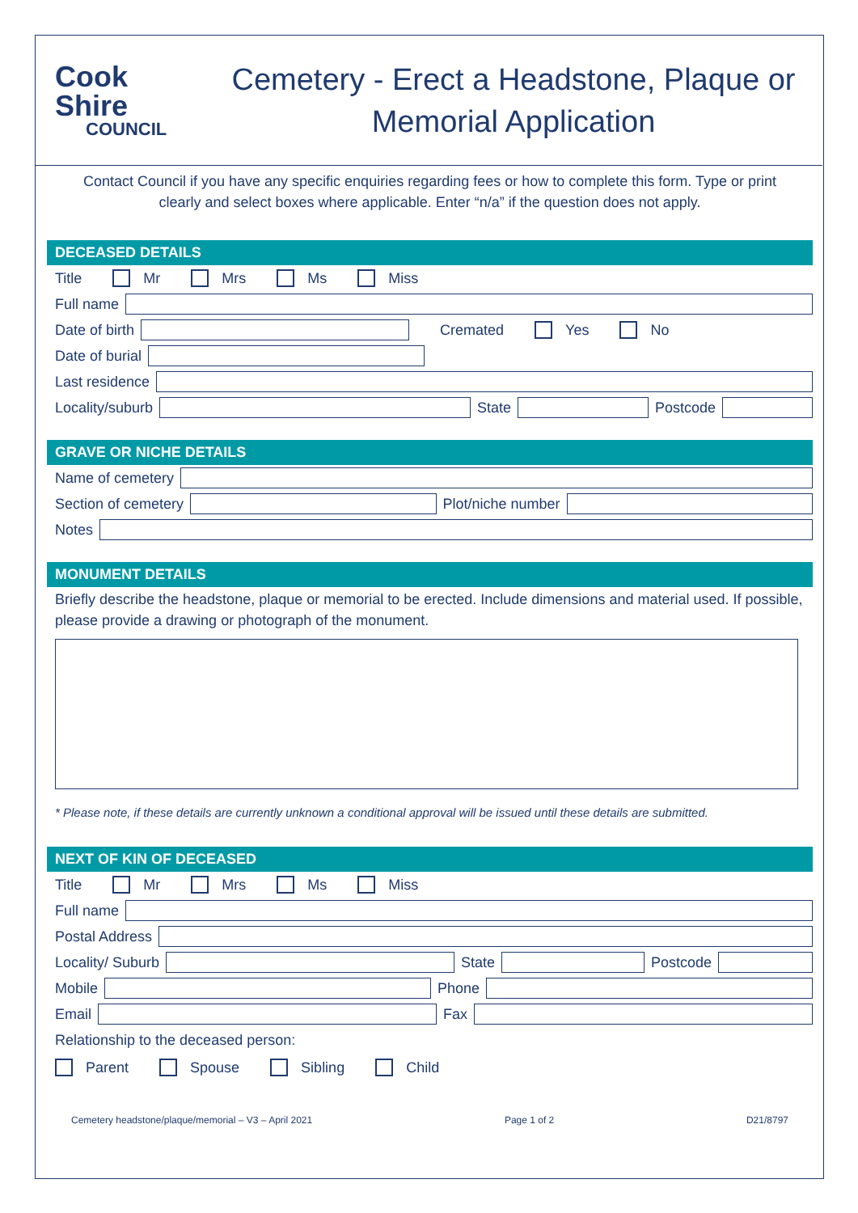Cook Shire
COUNCIL
Cemetery - Erect a Headstone, Plaque or
Memorial Application
Contact Council if you have any specific enquiries regarding fees or how to complete this form. Type or print clearly and select boxes where applicable. Enter “n/a” if the question does not apply.
DECEASED DETAILS
Title Mr Mrs Ms Miss
Full name
Date of birth Cremated Yes No
Date of burial
Last residence
Locality/suburb State Postcode
GRAVE OR NICHE DETAILS
Name of cemetery
Section of cemetery Plot/niche number
Notes
MONUMENT DETAILS
Briefly describe the headstone, plaque or memorial to be erected. Include dimensions and material used. If possible, please provide a drawing or photograph of the monument.
* Please note, if these details are currently unknown a conditional approval will be issued until these details are submitted.
NEXT OF KIN OF DECEASED
Title Mr Mrs Ms Miss
Full name
Postal Address
Locality/ Suburb State Postcode
Mobile Phone
Email Fax
Relationship to the deceased person:
Parent Spouse Sibling Child
Cemetery headstone/plaque/memorial – V3 – April 2021 Page 1 of 2 D21/8797